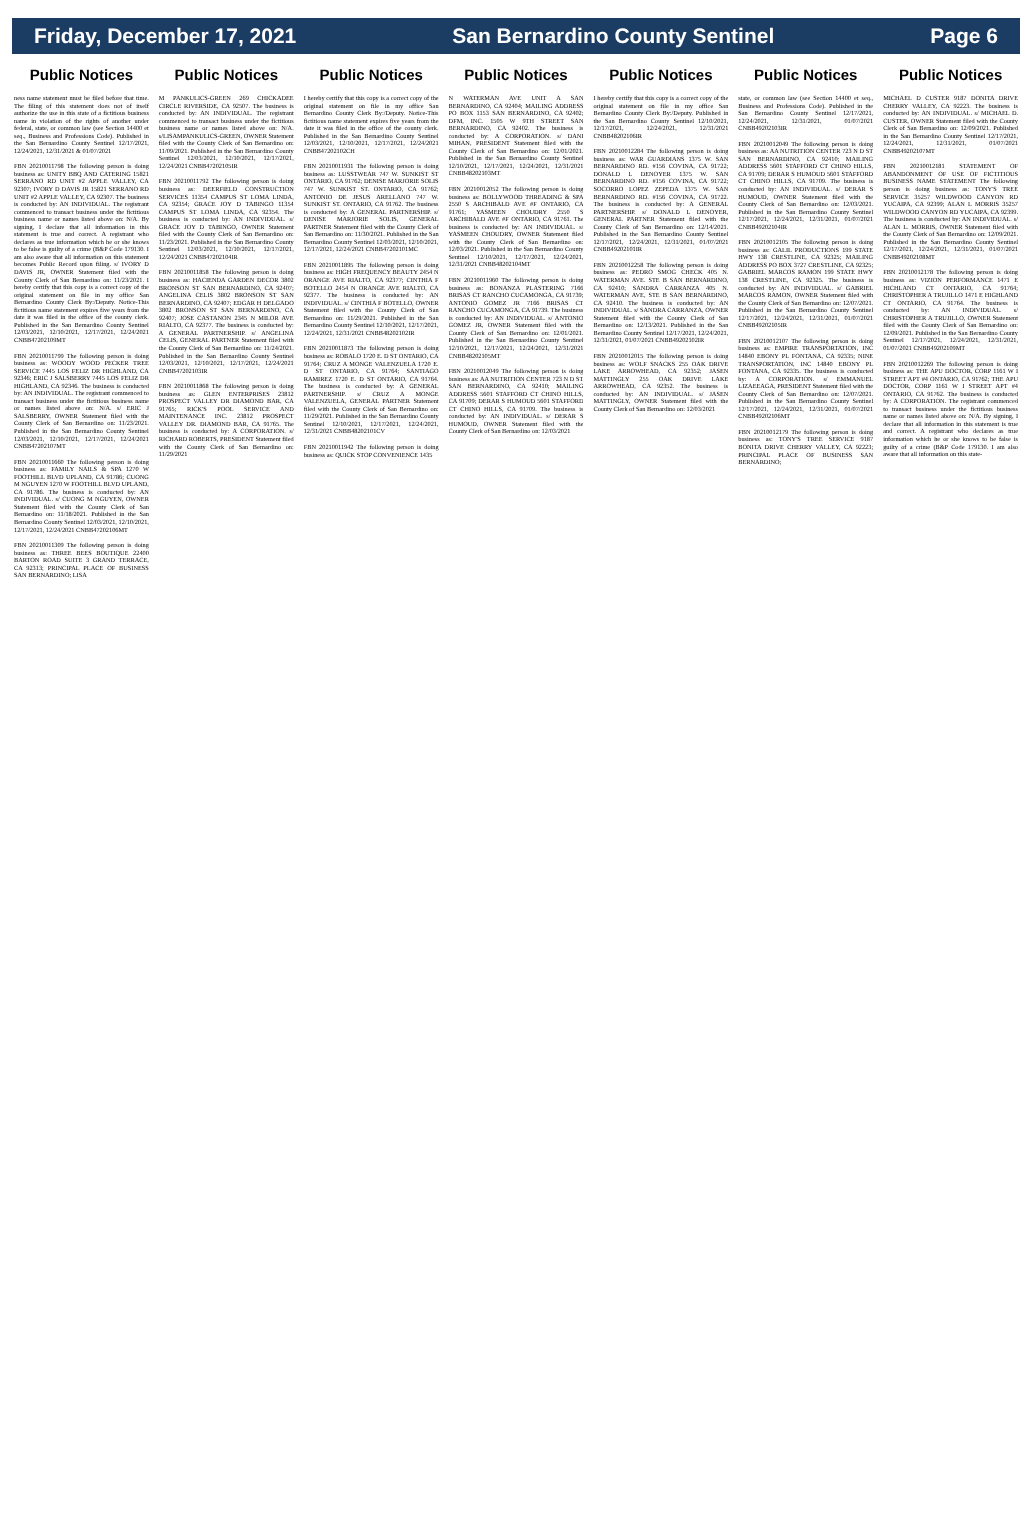Friday, December 17, 2021 San Bernardino County Sentinel Page 6
Public Notices
ness name statement must be filed before that time. The filing of this statement does not of itself authorize the use in this state of a fictitious business name in violation of the rights of another under federal, state, or common law (see Section 14400 et seq., Business and Professions Code). Published in the San Bernardino County Sentinel 12/17/2021, 12/24/2021, 12/31/2021 & 01/07/2021
FBN 20210011798 The following person is doing business as: UNITY BBQ AND CATERING 15821 SERRANO RD UNIT #2 APPLE VALLEY, CA 92307; IVORY D DAVIS JR 15821 SERRANO RD UNIT #2 APPLE VALLEY, CA 92307. The business is conducted by: AN INDIVIDUAL. The registrant commenced to transact business under the fictitious business name or names listed above on: N/A. By signing, I declare that all information in this statement is true and correct. A registrant who declares as true information which he or she knows to be false is guilty of a crime (B&P Code 179130. I am also aware that all information on this statement becomes Public Record upon filing. s/ IVORY D DAVIS JR, OWNER Statement filed with the County Clerk of San Bernardino on: 11/23/2021. I hereby certify that this copy is a correct copy of the original statement on file in my office San Bernardino County Clerk By:/Deputy. Notice-This fictitious name statement expires five years from the date it was filed in the office of the county clerk. Published in the San Bernardino County Sentinel 12/03/2021, 12/10/2021, 12/17/2021, 12/24/2021 CNBB47202109MT
FBN 20210011799 The following person is doing business as: WOODY WOOD PECKER TREE SERVICE 7445 LOS FELIZ DR HIGHLAND, CA 92346; ERIC J SALSBERRY 7445 LOS FELIZ DR HIGHLAND, CA 92346. The business is conducted by: AN INDIVIDUAL. The registrant commenced to transact business under the fictitious business name or names listed above on: N/A. s/ ERIC J SALSBERRY, OWNER Statement filed with the County Clerk of San Bernardino on: 11/23/2021. Published in the San Bernardino County Sentinel 12/03/2021, 12/10/2021, 12/17/2021, 12/24/2021 CNBB47202107MT
FBN 20210011660 The following person is doing business as: FAMILY NAILS & SPA 1270 W FOOTHILL BLVD UPLAND, CA 91786; CUONG M NGUYEN 1270 W FOOTHILL BLVD UPLAND, CA 91786. The business is conducted by: AN INDIVIDUAL. s/ CUONG M NGUYEN, OWNER Statement filed with the County Clerk of San Bernardino on: 11/18/2021. Published in the San Bernardino County Sentinel 12/03/2021, 12/10/2021, 12/17/2021, 12/24/2021 CNBB47202106MT
FBN 20210011309 The following person is doing business as: THREE BEES BOUTIQUE 22400 BARTON ROAD SUITE 3 GRAND TERRACE, CA 92313; PRINCIPAL PLACE OF BUSINESS SAN BERNARDINO; LISA
Public Notices
M PANKULICS-GREEN 269 CHICKADEE CIRCLE RIVERSIDE, CA 92507. The business is conducted by: AN INDIVIDUAL. The registrant commenced to transact business under the fictitious business name or names listed above on: N/A. s/LISAMPANKULICS-GREEN, OWNER Statement filed with the County Clerk of San Bernardino on: 11/09/2021. Published in the San Bernardino County Sentinel 12/03/2021, 12/10/2021, 12/17/2021, 12/24/2021 CNBB47202105IR
FBN 20210011792 The following person is doing business as: DEERFIELD CONSTRUCTION SERVICES 11354 CAMPUS ST LOMA LINDA, CA 92354; GRACE JOY D TABINGO 11354 CAMPUS ST LOMA LINDA, CA 92354. The business is conducted by: AN INDIVIDUAL. s/ GRACE JOY D TABINGO, OWNER Statement filed with the County Clerk of San Bernardino on: 11/23/2021. Published in the San Bernardino County Sentinel 12/03/2021, 12/10/2021, 12/17/2021, 12/24/2021 CNBB47202104IR
FBN 20210011858 The following person is doing business as: HACIENDA GARDEN DECOR 3802 BRONSON ST SAN BERNARDINO, CA 92407; ANGELINA CELIS 3802 BRONSON ST SAN BERNARDINO, CA 92407; EDGAR H DELGADO 3802 BRONSON ST SAN BERNARDINO, CA 92407; JOSE CASTANON 2345 N MILOR AVE RIALTO, CA 92377. The business is conducted by: A GENERAL PARTNERSHIP. s/ ANGELINA CELIS, GENERAL PARTNER Statement filed with the County Clerk of San Bernardino on: 11/24/2021. Published in the San Bernardino County Sentinel 12/03/2021, 12/10/2021, 12/17/2021, 12/24/2021 CNBB47202103IR
FBN 20210011868 The following person is doing business as: GLEN ENTERPRISES 23812 PROSPECT VALLEY DR DIAMOND BAR, CA 91765; RICK'S POOL SERVICE AND MAINTENANCE INC. 23812 PROSPECT VALLEY DR. DIAMOND BAR, CA 91765. The business is conducted by: A CORPORATION. s/ RICHARD ROBERTS, PRESIDENT Statement filed with the County Clerk of San Bernardino on: 11/29/2021
Public Notices
I hereby certify that this copy is a correct copy of the original statement on file in my office San Bernardino County Clerk By:/Deputy. Notice-This fictitious name statement expires five years from the date it was filed in the office of the county clerk. Published in the San Bernardino County Sentinel 12/03/2021, 12/10/2021, 12/17/2021, 12/24/2021 CNBB47202102CH
FBN 20210011931 The following person is doing business as: LUSSTWEAR 747 W. SUNKIST ST ONTARIO, CA 91762; DENISE MARJORIE SOLIS 747 W. SUNKIST ST. ONTARIO, CA 91762; ANTONIO DE JESUS ARELLANO 747 W. SUNKIST ST. ONTARIO, CA 91762. The business is conducted by: A GENERAL PARTNERSHIP. s/ DENISE MARJORIE SOLIS, GENERAL PARTNER Statement filed with the County Clerk of San Bernardino on: 11/30/2021. Published in the San Bernardino County Sentinel 12/03/2021, 12/10/2021, 12/17/2021, 12/24/2021 CNBB47202101MC
FBN 20210011895 The following person is doing business as: HIGH FREQUENCY BEAUTY 2454 N ORANGE AVE RIALTO, CA 92377; CINTHIA F BOTELLO 2454 N ORANGE AVE RIALTO, CA 92377. The business is conducted by: AN INDIVIDUAL. s/ CINTHIA F BOTELLO, OWNER Statement filed with the County Clerk of San Bernardino on: 11/29/2021. Published in the San Bernardino County Sentinel 12/10/2021, 12/17/2021, 12/24/2021, 12/31/2021 CNBB48202102IR
FBN 20210011873 The following person is doing business as: ROBALO 1720 E. D ST ONTARIO, CA 91764; CRUZ A MONGE VALENZUELA 1720 E. D ST ONTARIO, CA 91764; SANTIAGO RAMIREZ 1720 E. D ST ONTARIO, CA 91764. The business is conducted by: A GENERAL PARTNERSHIP. s/ CRUZ A MONGE VALENZUELA, GENERAL PARTNER Statement filed with the County Clerk of San Bernardino on: 11/29/2021. Published in the San Bernardino County Sentinel 12/10/2021, 12/17/2021, 12/24/2021, 12/31/2021 CNBB48202101CV
FBN 20210011942 The following person is doing business as: QUICK STOP CONVENIENCE 1435
Public Notices
N WATERMAN AVE UNIT A SAN BERNARDINO, CA 92404; MAILING ADDRESS PO BOX 1153 SAN BERNARDINO, CA 92402; DFM, INC. 1505 W 9TH STREET SAN BERNARDINO, CA 92402. The business is conducted by: A CORPORATION. s/ DANI MIHAN, PRESIDENT Statement filed with the County Clerk of San Bernardino on: 12/01/2021. Published in the San Bernardino County Sentinel 12/10/2021, 12/17/2021, 12/24/2021, 12/31/2021 CNBB48202103MT
FBN 20210012052 The following person is doing business as: BOLLYWOOD THREADING & SPA 2550 S ARCHIBALD AVE #F ONTARIO, CA 91761; YASMEEN CHOUDRY 2550 S ARCHIBALD AVE #F ONTARIO, CA 91761. The business is conducted by: AN INDIVIDUAL. s/ YASMEEN CHOUDRY, OWNER Statement filed with the County Clerk of San Bernardino on: 12/03/2021. Published in the San Bernardino County Sentinel 12/10/2021, 12/17/2021, 12/24/2021, 12/31/2021 CNBB48202104MT
FBN 20210011960 The following person is doing business as: BONANZA PLASTERING 7166 BRISAS CT RANCHO CUCAMONGA, CA 91739; ANTONIO GOMEZ JR 7166 BRISAS CT RANCHO CUCAMONGA, CA 91739. The business is conducted by: AN INDIVIDUAL. s/ ANTONIO GOMEZ JR, OWNER Statement filed with the County Clerk of San Bernardino on: 12/01/2021. Published in the San Bernardino County Sentinel 12/10/2021, 12/17/2021, 12/24/2021, 12/31/2021 CNBB48202105MT
FBN 20210012049 The following person is doing business as: AA NUTRITION CENTER 723 N D ST SAN BERNARDINO, CA 92410; MAILING ADDRESS 5601 STAFFORD CT CHINO HILLS, CA 91709; DERAR S HUMOUD 5601 STAFFORD CT CHINO HILLS, CA 91709. The business is conducted by: AN INDIVIDUAL. s/ DERAR S HUMOUD, OWNER Statement filed with the County Clerk of San Bernardino on: 12/03/2021
Public Notices
I hereby certify that this copy is a correct copy of the original statement on file in my office San Bernardino County Clerk By:/Deputy. Published in the San Bernardino County Sentinel 12/10/2021, 12/17/2021, 12/24/2021, 12/31/2021 CNBB48202106IR
FBN 20210012284 The following person is doing business as: WAR GUARDIANS 1375 W. SAN BERNARDINO RD. #156 COVINA, CA 91722; DONALD L DENOYER 1375 W. SAN BERNARDINO RD. #156 COVINA, CA 91722; SOCORRO LOPEZ ZEPEDA 1375 W. SAN BERNARDINO RD. #156 COVINA, CA 91722. The business is conducted by: A GENERAL PARTNERSHIP. s/ DONALD L DENOYER, GENERAL PARTNER Statement filed with the County Clerk of San Bernardino on: 12/14/2021. Published in the San Bernardino County Sentinel 12/17/2021, 12/24/2021, 12/31/2021, 01/07/2021 CNBB49202101IR
FBN 20210012258 The following person is doing business as: PEDRO SMOG CHECK 405 N. WATERMAN AVE. STE B SAN BERNARDINO, CA 92410; SANDRA CARRANZA 405 N. WATERMAN AVE, STE B SAN BERNARDINO, CA 92410. The business is conducted by: AN INDIVIDUAL. s/ SANDRA CARRANZA, OWNER Statement filed with the County Clerk of San Bernardino on: 12/13/2021. Published in the San Bernardino County Sentinel 12/17/2021, 12/24/2021, 12/31/2021, 01/07/2021 CNBB49202102IR
FBN 20210012015 The following person is doing business as: WOLF SNACKS 255 OAK DRIVE LAKE ARROWHEAD, CA 92352; JASEN MATTINGLY 255 OAK DRIVE LAKE ARROWHEAD, CA 92352. The business is conducted by: AN INDIVIDUAL. s/ JASEN MATTINGLY, OWNER Statement filed with the County Clerk of San Bernardino on: 12/03/2021
Public Notices
state, or common law (see Section 14400 et seq., Business and Professions Code). Published in the San Bernardino County Sentinel 12/17/2021, 12/24/2021, 12/31/2021, 01/07/2021 CNBB49202103IR
FBN 20210012049 The following person is doing business as: AA NUTRITION CENTER 723 N D ST SAN BERNARDINO, CA 92410; MAILING ADDRESS 5601 STAFFORD CT CHINO HILLS, CA 91709; DERAR S HUMOUD 5601 STAFFORD CT CHINO HILLS, CA 91709. The business is conducted by: AN INDIVIDUAL. s/ DERAR S HUMOUD, OWNER Statement filed with the County Clerk of San Bernardino on: 12/03/2021. Published in the San Bernardino County Sentinel 12/17/2021, 12/24/2021, 12/31/2021, 01/07/2021 CNBB49202104IR
FBN 20210012105 The following person is doing business as: GALIL PRODUCTIONS 199 STATE HWY 138 CRESTLINE, CA 92325; MAILING ADDRESS PO BOX 3727 CRESTLINE, CA 92325; GABRIEL MARCOS RAMON 199 STATE HWY 138 CRESTLINE, CA 92325. The business is conducted by: AN INDIVIDUAL. s/ GABRIEL MARCOS RAMON, OWNER Statement filed with the County Clerk of San Bernardino on: 12/07/2021. Published in the San Bernardino County Sentinel 12/17/2021, 12/24/2021, 12/31/2021, 01/07/2021 CNBB49202105IR
FBN 20210012107 The following person is doing business as: EMPIRE TRANSPORTATION, INC 14840 EBONY PL FONTANA, CA 92335; NINE TRANSPORTATION, INC 14840 EBONY PL FONTANA, CA 92335. The business is conducted by: A CORPORATION. s/ EMMANUEL LIZAEEAGA, PRESIDENT Statement filed with the County Clerk of San Bernardino on: 12/07/2021. Published in the San Bernardino County Sentinel 12/17/2021, 12/24/2021, 12/31/2021, 01/07/2021 CNBB49202106MT
FBN 20210012179 The following person is doing business as: TONY'S TREE SERVICE 9187 BONITA DRIVE CHERRY VALLEY, CA 92223; PRINCIPAL PLACE OF BUSINESS SAN BERNARDINO;
Public Notices
MICHAEL D CUSTER 9187 DONITA DRIVE CHERRY VALLEY, CA 92223. The business is conducted by: AN INDIVIDUAL. s/ MICHAEL D. CUSTER, OWNER Statement filed with the County Clerk of San Bernardino on: 12/09/2021. Published in the San Bernardino County Sentinel 12/17/2021, 12/24/2021, 12/31/2021, 01/07/2021 CNBB49202107MT
FBN 20210012181 STATEMENT OF ABANDONMENT OF USE OF FICTITIOUS BUSINESS NAME STATEMENT The following person is doing business as: TONY'S TREE SERVICE 35257 WILDWOOD CANYON RD YUCAIPA, CA 92399; ALAN L MORRIS 35257 WILDWOOD CANYON RD YUCAIPA, CA 92399. The business is conducted by: AN INDIVIDUAL. s/ ALAN L. MORRIS, OWNER Statement filed with the County Clerk of San Bernardino on: 12/09/2021. Published in the San Bernardino County Sentinel 12/17/2021, 12/24/2021, 12/31/2021, 01/07/2021 CNBB49202108MT
FBN 20210012178 The following person is doing business as: VIZION PERFORMANCE 1471 E HICHLAND CT ONTARIO, CA 91764; CHRISTOPHER A TRUJILLO 1471 E HIGHLAND CT ONTARIO, CA 91764. The business is conducted by: AN INDIVIDUAL. s/ CHRISTOPHER A TRUJILLO, OWNER Statement filed with the County Clerk of San Bernardino on: 12/09/2021. Published in the San Bernardino County Sentinel 12/17/2021, 12/24/2021, 12/31/2021, 01/07/2021 CNBB49202109MT
FBN 20210012269 The following person is doing business as: THE APU DOCTOR, CORP 1161 W I STREET APT #4 ONTARIO, CA 91762; THE APU DOCTOR, CORP 1161 W I STREET APT #4 ONTARIO, CA 91762. The business is conducted by: A CORPORATION. The registrant commenced to transact business under the fictitious business name or names listed above on: N/A. By signing, I declare that all information in this statement is true and correct. A registrant who declares as true information which he or she knows to be false is guilty of a crime (B&P Code 179130. I am also aware that all information on this state-